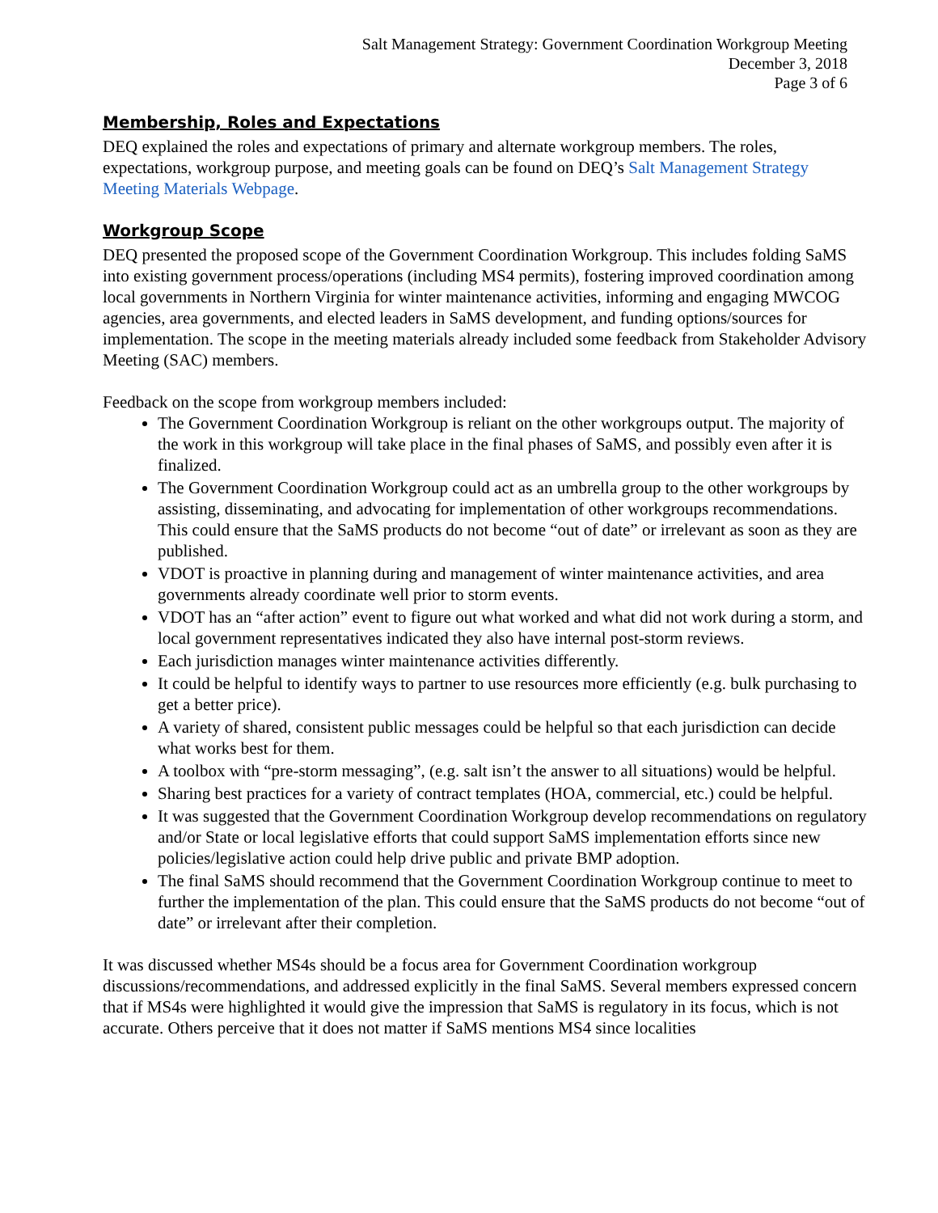Salt Management Strategy: Government Coordination Workgroup Meeting
December 3, 2018
Page 3 of 6
Membership, Roles and Expectations
DEQ explained the roles and expectations of primary and alternate workgroup members. The roles, expectations, workgroup purpose, and meeting goals can be found on DEQ’s Salt Management Strategy Meeting Materials Webpage.
Workgroup Scope
DEQ presented the proposed scope of the Government Coordination Workgroup. This includes folding SaMS into existing government process/operations (including MS4 permits), fostering improved coordination among local governments in Northern Virginia for winter maintenance activities, informing and engaging MWCOG agencies, area governments, and elected leaders in SaMS development, and funding options/sources for implementation. The scope in the meeting materials already included some feedback from Stakeholder Advisory Meeting (SAC) members.
Feedback on the scope from workgroup members included:
The Government Coordination Workgroup is reliant on the other workgroups output. The majority of the work in this workgroup will take place in the final phases of SaMS, and possibly even after it is finalized.
The Government Coordination Workgroup could act as an umbrella group to the other workgroups by assisting, disseminating, and advocating for implementation of other workgroups recommendations. This could ensure that the SaMS products do not become “out of date” or irrelevant as soon as they are published.
VDOT is proactive in planning during and management of winter maintenance activities, and area governments already coordinate well prior to storm events.
VDOT has an “after action” event to figure out what worked and what did not work during a storm, and local government representatives indicated they also have internal post-storm reviews.
Each jurisdiction manages winter maintenance activities differently.
It could be helpful to identify ways to partner to use resources more efficiently (e.g. bulk purchasing to get a better price).
A variety of shared, consistent public messages could be helpful so that each jurisdiction can decide what works best for them.
A toolbox with “pre-storm messaging”, (e.g. salt isn’t the answer to all situations) would be helpful.
Sharing best practices for a variety of contract templates (HOA, commercial, etc.) could be helpful.
It was suggested that the Government Coordination Workgroup develop recommendations on regulatory and/or State or local legislative efforts that could support SaMS implementation efforts since new policies/legislative action could help drive public and private BMP adoption.
The final SaMS should recommend that the Government Coordination Workgroup continue to meet to further the implementation of the plan. This could ensure that the SaMS products do not become “out of date” or irrelevant after their completion.
It was discussed whether MS4s should be a focus area for Government Coordination workgroup discussions/recommendations, and addressed explicitly in the final SaMS. Several members expressed concern that if MS4s were highlighted it would give the impression that SaMS is regulatory in its focus, which is not accurate. Others perceive that it does not matter if SaMS mentions MS4 since localities